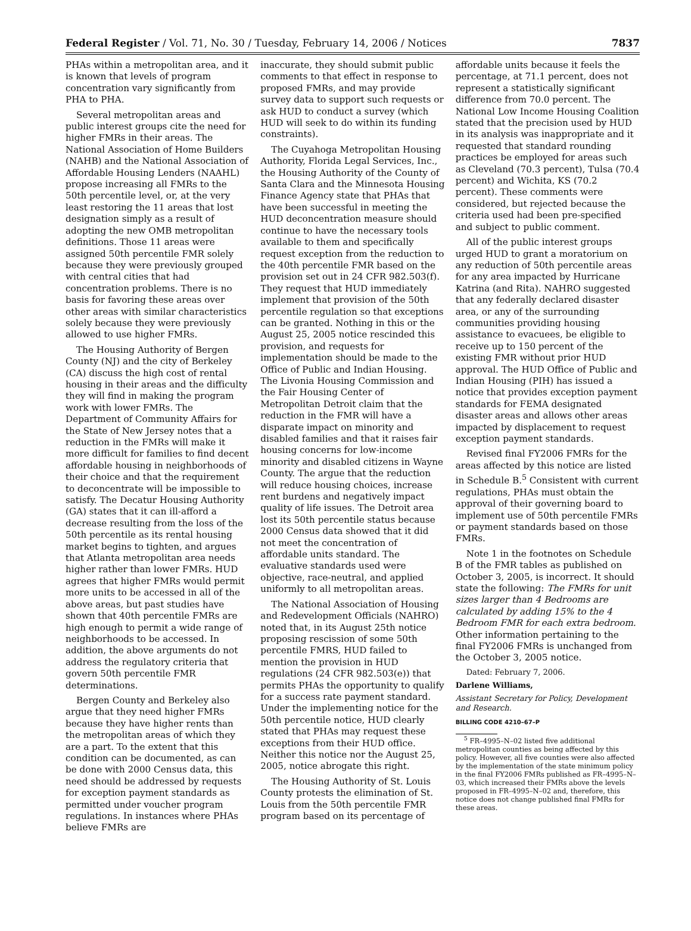Federal Register / Vol. 71, No. 30 / Tuesday, February 14, 2006 / Notices 7837
PHAs within a metropolitan area, and it is known that levels of program concentration vary significantly from PHA to PHA.
Several metropolitan areas and public interest groups cite the need for higher FMRs in their areas. The National Association of Home Builders (NAHB) and the National Association of Affordable Housing Lenders (NAAHL) propose increasing all FMRs to the 50th percentile level, or, at the very least restoring the 11 areas that lost designation simply as a result of adopting the new OMB metropolitan definitions. Those 11 areas were assigned 50th percentile FMR solely because they were previously grouped with central cities that had concentration problems. There is no basis for favoring these areas over other areas with similar characteristics solely because they were previously allowed to use higher FMRs.
The Housing Authority of Bergen County (NJ) and the city of Berkeley (CA) discuss the high cost of rental housing in their areas and the difficulty they will find in making the program work with lower FMRs. The Department of Community Affairs for the State of New Jersey notes that a reduction in the FMRs will make it more difficult for families to find decent affordable housing in neighborhoods of their choice and that the requirement to deconcentrate will be impossible to satisfy. The Decatur Housing Authority (GA) states that it can ill-afford a decrease resulting from the loss of the 50th percentile as its rental housing market begins to tighten, and argues that Atlanta metropolitan area needs higher rather than lower FMRs. HUD agrees that higher FMRs would permit more units to be accessed in all of the above areas, but past studies have shown that 40th percentile FMRs are high enough to permit a wide range of neighborhoods to be accessed. In addition, the above arguments do not address the regulatory criteria that govern 50th percentile FMR determinations.
Bergen County and Berkeley also argue that they need higher FMRs because they have higher rents than the metropolitan areas of which they are a part. To the extent that this condition can be documented, as can be done with 2000 Census data, this need should be addressed by requests for exception payment standards as permitted under voucher program regulations. In instances where PHAs believe FMRs are
inaccurate, they should submit public comments to that effect in response to proposed FMRs, and may provide survey data to support such requests or ask HUD to conduct a survey (which HUD will seek to do within its funding constraints).
The Cuyahoga Metropolitan Housing Authority, Florida Legal Services, Inc., the Housing Authority of the County of Santa Clara and the Minnesota Housing Finance Agency state that PHAs that have been successful in meeting the HUD deconcentration measure should continue to have the necessary tools available to them and specifically request exception from the reduction to the 40th percentile FMR based on the provision set out in 24 CFR 982.503(f). They request that HUD immediately implement that provision of the 50th percentile regulation so that exceptions can be granted. Nothing in this or the August 25, 2005 notice rescinded this provision, and requests for implementation should be made to the Office of Public and Indian Housing. The Livonia Housing Commission and the Fair Housing Center of Metropolitan Detroit claim that the reduction in the FMR will have a disparate impact on minority and disabled families and that it raises fair housing concerns for low-income minority and disabled citizens in Wayne County. The argue that the reduction will reduce housing choices, increase rent burdens and negatively impact quality of life issues. The Detroit area lost its 50th percentile status because 2000 Census data showed that it did not meet the concentration of affordable units standard. The evaluative standards used were objective, race-neutral, and applied uniformly to all metropolitan areas.
The National Association of Housing and Redevelopment Officials (NAHRO) noted that, in its August 25th notice proposing rescission of some 50th percentile FMRS, HUD failed to mention the provision in HUD regulations (24 CFR 982.503(e)) that permits PHAs the opportunity to qualify for a success rate payment standard. Under the implementing notice for the 50th percentile notice, HUD clearly stated that PHAs may request these exceptions from their HUD office. Neither this notice nor the August 25, 2005, notice abrogate this right.
The Housing Authority of St. Louis County protests the elimination of St. Louis from the 50th percentile FMR program based on its percentage of
affordable units because it feels the percentage, at 71.1 percent, does not represent a statistically significant difference from 70.0 percent. The National Low Income Housing Coalition stated that the precision used by HUD in its analysis was inappropriate and it requested that standard rounding practices be employed for areas such as Cleveland (70.3 percent), Tulsa (70.4 percent) and Wichita, KS (70.2 percent). These comments were considered, but rejected because the criteria used had been pre-specified and subject to public comment.
All of the public interest groups urged HUD to grant a moratorium on any reduction of 50th percentile areas for any area impacted by Hurricane Katrina (and Rita). NAHRO suggested that any federally declared disaster area, or any of the surrounding communities providing housing assistance to evacuees, be eligible to receive up to 150 percent of the existing FMR without prior HUD approval. The HUD Office of Public and Indian Housing (PIH) has issued a notice that provides exception payment standards for FEMA designated disaster areas and allows other areas impacted by displacement to request exception payment standards.
Revised final FY2006 FMRs for the areas affected by this notice are listed in Schedule B.<sup>5</sup> Consistent with current regulations, PHAs must obtain the approval of their governing board to implement use of 50th percentile FMRs or payment standards based on those FMRs.
Note 1 in the footnotes on Schedule B of the FMR tables as published on October 3, 2005, is incorrect. It should state the following: The FMRs for unit sizes larger than 4 Bedrooms are calculated by adding 15% to the 4 Bedroom FMR for each extra bedroom. Other information pertaining to the final FY2006 FMRs is unchanged from the October 3, 2005 notice.
Dated: February 7, 2006.
Darlene Williams,
Assistant Secretary for Policy, Development and Research.
BILLING CODE 4210–67–P
<sup>5</sup> FR–4995–N–02 listed five additional metropolitan counties as being affected by this policy. However, all five counties were also affected by the implementation of the state minimum policy in the final FY2006 FMRs published as FR–4995–N–03, which increased their FMRs above the levels proposed in FR–4995–N–02 and, therefore, this notice does not change published final FMRs for these areas.